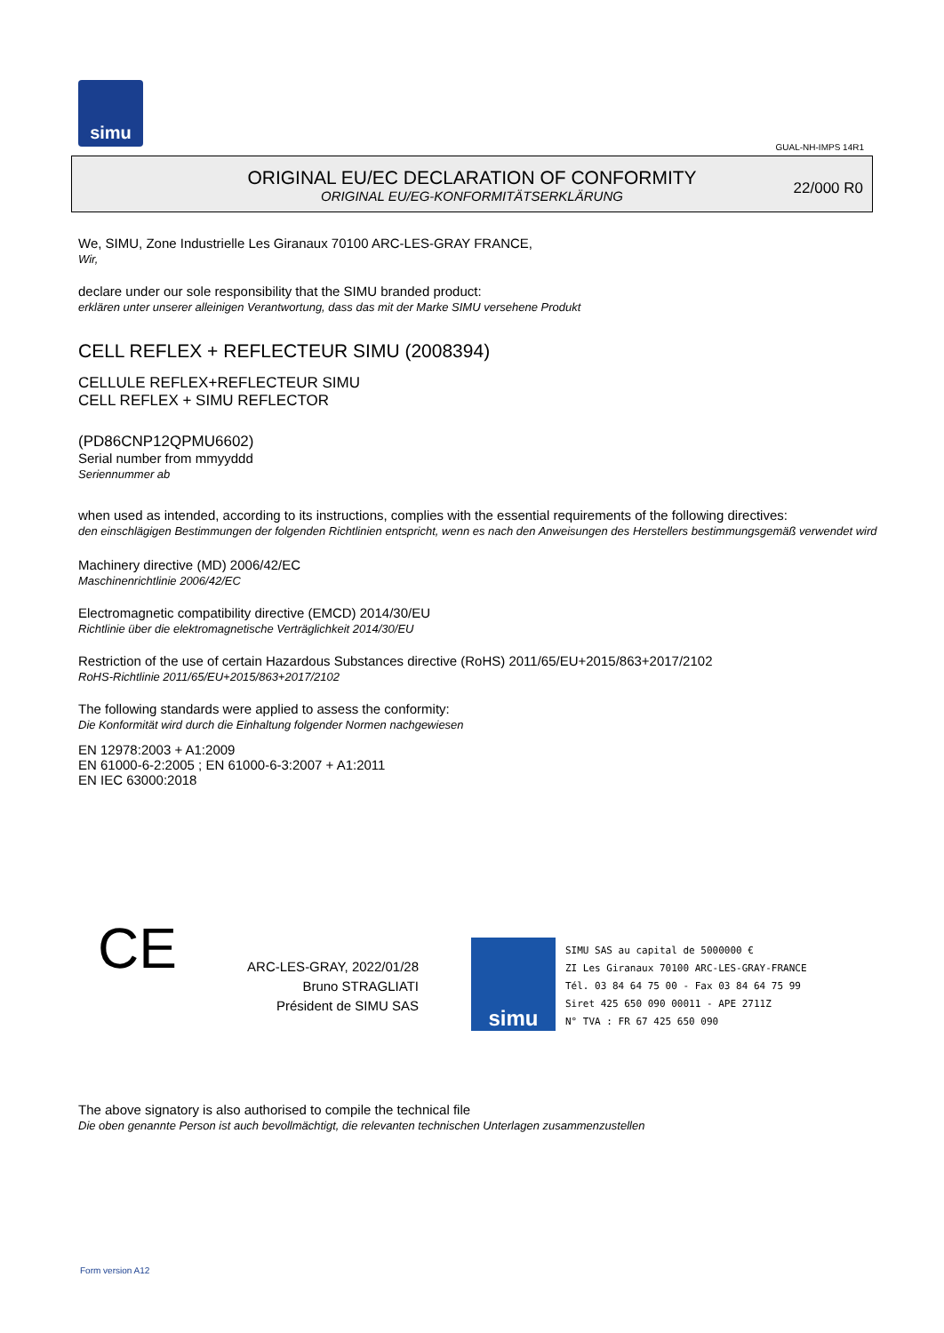simu
GUAL-NH-IMPS 14R1
ORIGINAL EU/EC DECLARATION OF CONFORMITY
ORIGINAL EU/EG-KONFORMITÄTSERKLÄRUNG
22/000 R0
We, SIMU, Zone Industrielle Les Giranaux 70100 ARC-LES-GRAY FRANCE,
Wir,
declare under our sole responsibility that the SIMU branded product:
erklären unter unserer alleinigen Verantwortung, dass das mit der Marke SIMU versehene Produkt
CELL REFLEX + REFLECTEUR SIMU (2008394)
CELLULE REFLEX+REFLECTEUR SIMU
CELL REFLEX + SIMU REFLECTOR
(PD86CNP12QPMU6602)
Serial number from mmyyddd
Seriennummer ab
when used as intended, according to its instructions, complies with the essential requirements of the following directives:
den einschlägigen Bestimmungen der folgenden Richtlinien entspricht, wenn es nach den Anweisungen des Herstellers bestimmungsgemäß verwendet wird
Machinery directive (MD) 2006/42/EC
Maschinenrichtlinie 2006/42/EC
Electromagnetic compatibility directive (EMCD) 2014/30/EU
Richtlinie über die elektromagnetische Verträglichkeit 2014/30/EU
Restriction of the use of certain Hazardous Substances directive (RoHS) 2011/65/EU+2015/863+2017/2102
RoHS-Richtlinie 2011/65/EU+2015/863+2017/2102
The following standards were applied to assess the conformity:
Die Konformität wird durch die Einhaltung folgender Normen nachgewiesen
EN 12978:2003 + A1:2009
EN 61000-6-2:2005 ; EN 61000-6-3:2007 + A1:2011
EN IEC 63000:2018
CE
ARC-LES-GRAY, 2022/01/28
Bruno STRAGLIATI
Président de SIMU SAS
simu
SIMU SAS au capital de 5000000 €
ZI Les Giranaux 70100 ARC-LES-GRAY-FRANCE
Tél. 03 84 64 75 00 - Fax 03 84 64 75 99
Siret 425 650 090 00011 - APE 2711Z
N° TVA : FR 67 425 650 090
The above signatory is also authorised to compile the technical file
Die oben genannte Person ist auch bevollmächtigt, die relevanten technischen Unterlagen zusammenzustellen
Form version A12